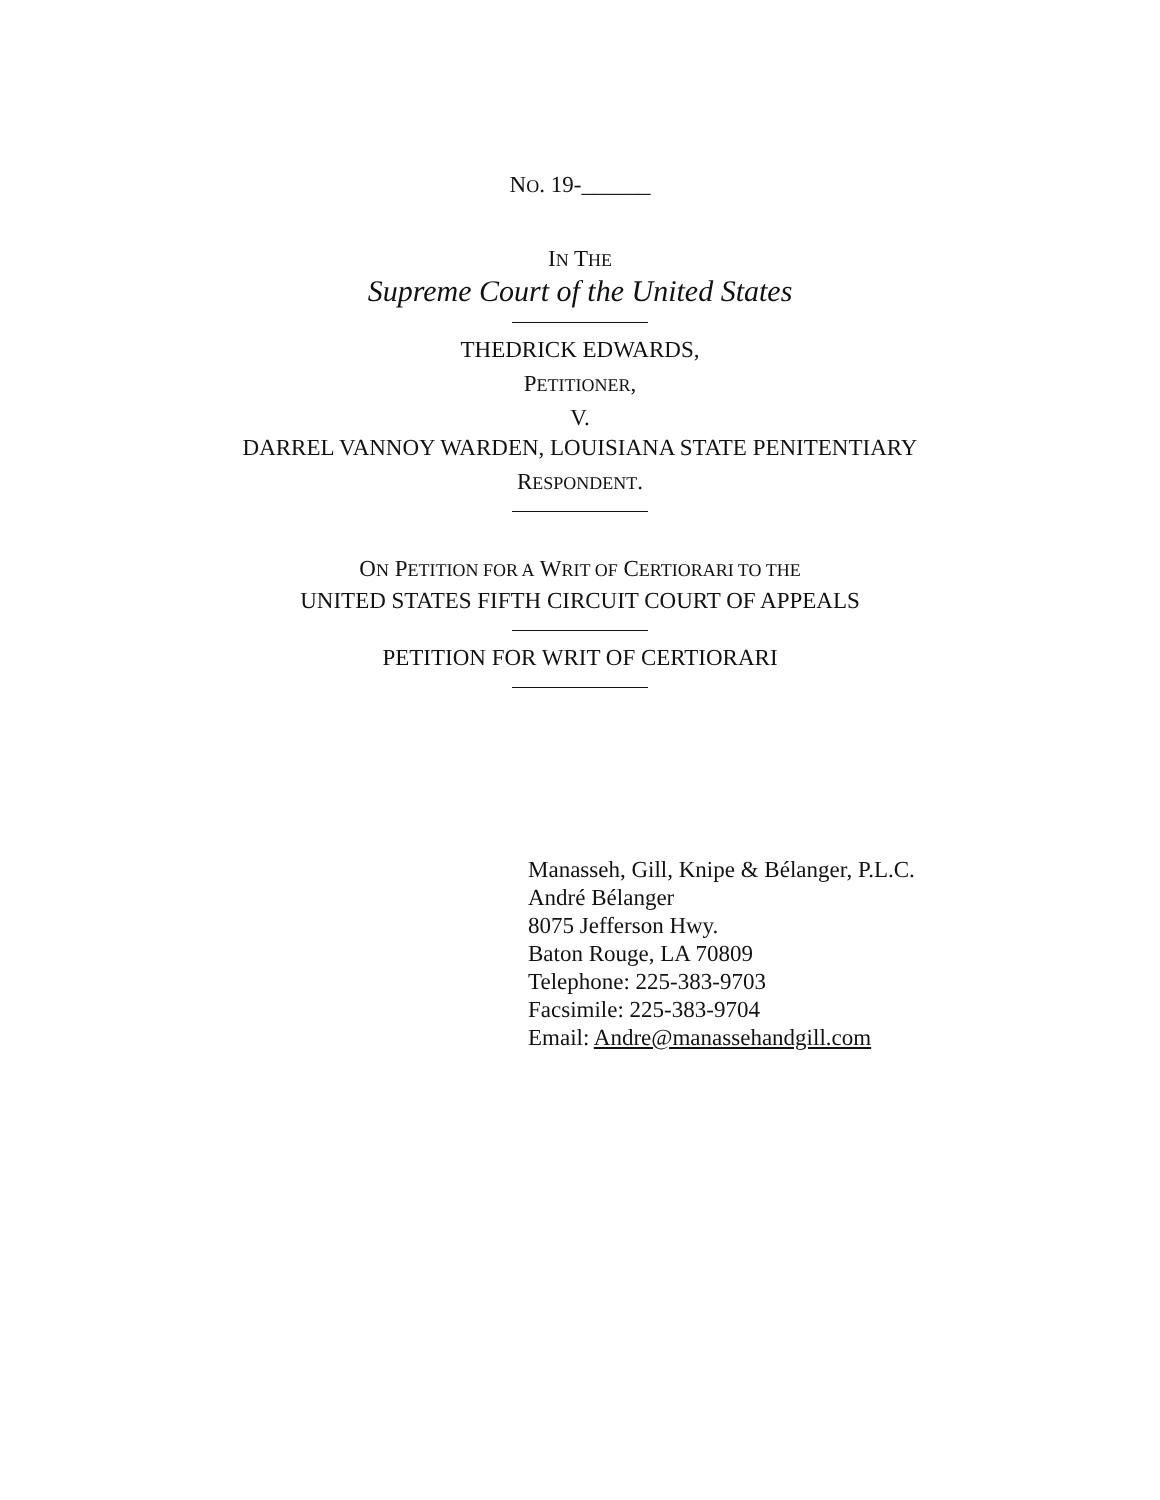NO. 19-______
IN THE
Supreme Court of the United States
THEDRICK EDWARDS,
PETITIONER,
V.
DARREL VANNOY WARDEN, LOUISIANA STATE PENITENTIARY
RESPONDENT.
ON PETITION FOR A WRIT OF CERTIORARI TO THE
UNITED STATES FIFTH CIRCUIT COURT OF APPEALS
PETITION FOR WRIT OF CERTIORARI
Manasseh, Gill, Knipe & Bélanger, P.L.C.
André Bélanger
8075 Jefferson Hwy.
Baton Rouge, LA 70809
Telephone: 225-383-9703
Facsimile: 225-383-9704
Email: Andre@manassehandgill.com